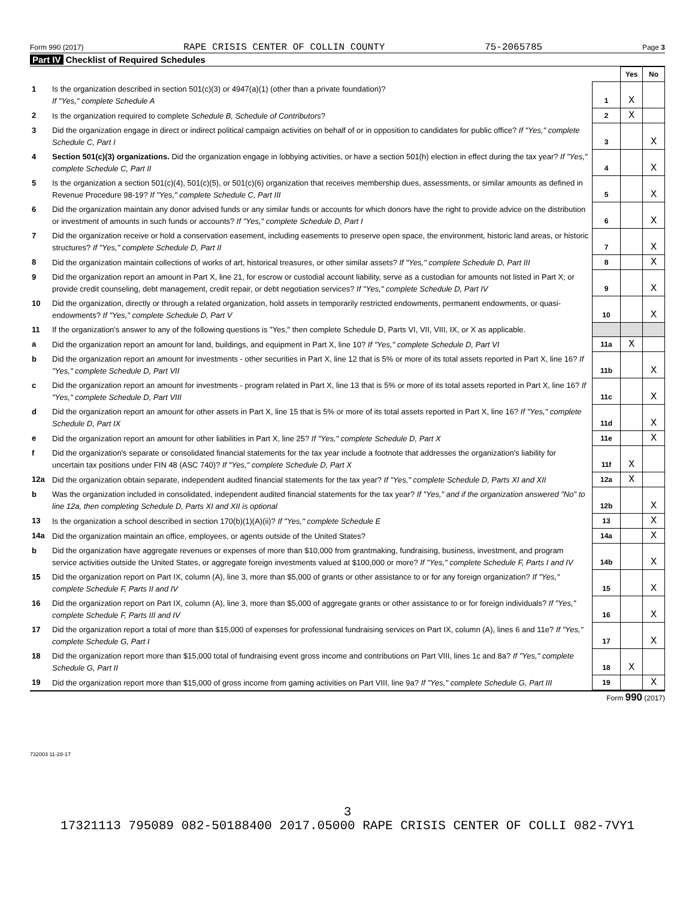Form 990 (2017) RAPE CRISIS CENTER OF COLLIN COUNTY 75-2065785 Page 3
Part IV Checklist of Required Schedules
| | | | Yes | No |
| 1 | Is the organization described in section 501(c)(3) or 4947(a)(1) (other than a private foundation)? If "Yes," complete Schedule A | 1 | X | |
| 2 | Is the organization required to complete Schedule B, Schedule of Contributors ? | 2 | X | |
| 3 | Did the organization engage in direct or indirect political campaign activities on behalf of or in opposition to candidates for public office? If "Yes," complete Schedule C, Part I | 3 | | X |
| 4 | Section 501(c)(3) organizations. Did the organization engage in lobbying activities, or have a section 501(h) election in effect during the tax year? If "Yes," complete Schedule C, Part II | 4 | | X |
| 5 | Is the organization a section 501(c)(4), 501(c)(5), or 501(c)(6) organization that receives membership dues, assessments, or similar amounts as defined in Revenue Procedure 98-19? If "Yes," complete Schedule C, Part III | 5 | | X |
| 6 | Did the organization maintain any donor advised funds or any similar funds or accounts for which donors have the right to provide advice on the distribution or investment of amounts in such funds or accounts? If "Yes," complete Schedule D, Part I | 6 | | X |
| 7 | Did the organization receive or hold a conservation easement, including easements to preserve open space, the environment, historic land areas, or historic structures? If "Yes," complete Schedule D, Part II | 7 | | X |
| 8 | Did the organization maintain collections of works of art, historical treasures, or other similar assets? If "Yes," complete Schedule D, Part III | 8 | | X |
| 9 | Did the organization report an amount in Part X, line 21, for escrow or custodial account liability, serve as a custodian for amounts not listed in Part X; or provide credit counseling, debt management, credit repair, or debt negotiation services? If "Yes," complete Schedule D, Part IV | 9 | | X |
| 10 | Did the organization, directly or through a related organization, hold assets in temporarily restricted endowments, permanent endowments, or quasi-endowments? If "Yes," complete Schedule D, Part V | 10 | | X |
| 11 | If the organization's answer to any of the following questions is "Yes," then complete Schedule D, Parts VI, VII, VIII, IX, or X as applicable. | | | |
| a | Did the organization report an amount for land, buildings, and equipment in Part X, line 10? If "Yes," complete Schedule D, Part VI | 11a | X | |
| b | Did the organization report an amount for investments - other securities in Part X, line 12 that is 5% or more of its total assets reported in Part X, line 16? If "Yes," complete Schedule D, Part VII | 11b | | X |
| c | Did the organization report an amount for investments - program related in Part X, line 13 that is 5% or more of its total assets reported in Part X, line 16? If "Yes," complete Schedule D, Part VIII | 11c | | X |
| d | Did the organization report an amount for other assets in Part X, line 15 that is 5% or more of its total assets reported in Part X, line 16? If "Yes," complete Schedule D, Part IX | 11d | | X |
| e | Did the organization report an amount for other liabilities in Part X, line 25? If "Yes," complete Schedule D, Part X | 11e | | X |
| f | Did the organization's separate or consolidated financial statements for the tax year include a footnote that addresses the organization's liability for uncertain tax positions under FIN 48 (ASC 740)? If "Yes," complete Schedule D, Part X | 11f | X | |
| 12a | Did the organization obtain separate, independent audited financial statements for the tax year? If "Yes," complete Schedule D, Parts XI and XII | 12a | X | |
| b | Was the organization included in consolidated, independent audited financial statements for the tax year? If "Yes," and if the organization answered "No" to line 12a, then completing Schedule D, Parts XI and XII is optional | 12b | | X |
| 13 | Is the organization a school described in section 170(b)(1)(A)(ii)? If "Yes," complete Schedule E | 13 | | X |
| 14a | Did the organization maintain an office, employees, or agents outside of the United States? | 14a | | X |
| b | Did the organization have aggregate revenues or expenses of more than $10,000 from grantmaking, fundraising, business, investment, and program service activities outside the United States, or aggregate foreign investments valued at $100,000 or more? If "Yes," complete Schedule F, Parts I and IV | 14b | | X |
| 15 | Did the organization report on Part IX, column (A), line 3, more than $5,000 of grants or other assistance to or for any foreign organization? If "Yes," complete Schedule F, Parts II and IV | 15 | | X |
| 16 | Did the organization report on Part IX, column (A), line 3, more than $5,000 of aggregate grants or other assistance to or for foreign individuals? If "Yes," complete Schedule F, Parts III and IV | 16 | | X |
| 17 | Did the organization report a total of more than $15,000 of expenses for professional fundraising services on Part IX, column (A), lines 6 and 11e? If "Yes," complete Schedule G, Part I | 17 | | X |
| 18 | Did the organization report more than $15,000 total of fundraising event gross income and contributions on Part VIII, lines 1c and 8a? If "Yes," complete Schedule G, Part II | 18 | X | |
| 19 | Did the organization report more than $15,000 of gross income from gaming activities on Part VIII, line 9a? If "Yes," complete Schedule G, Part III | 19 | | X |
Form 990 (2017)
732003 11-28-17
3
17321113 795089 082-50188400 2017.05000 RAPE CRISIS CENTER OF COLLI 082-7VY1